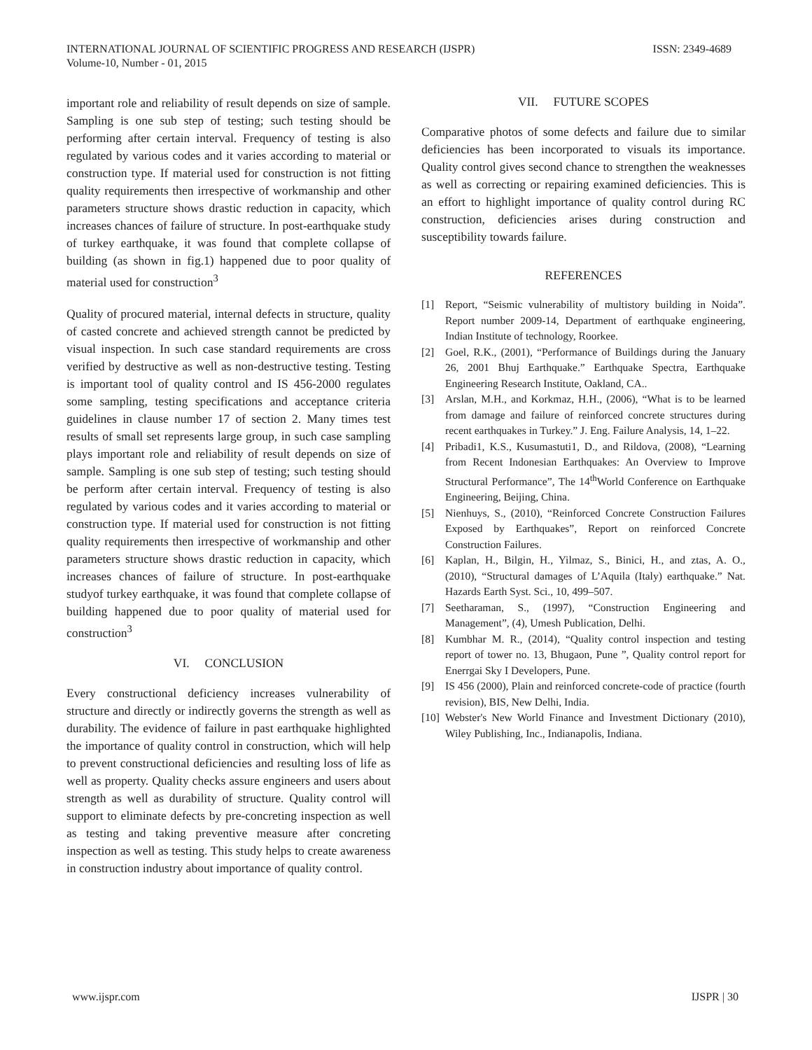INTERNATIONAL JOURNAL OF SCIENTIFIC PROGRESS AND RESEARCH (IJSPR)
Volume-10, Number - 01, 2015
ISSN: 2349-4689
important role and reliability of result depends on size of sample. Sampling is one sub step of testing; such testing should be performing after certain interval. Frequency of testing is also regulated by various codes and it varies according to material or construction type. If material used for construction is not fitting quality requirements then irrespective of workmanship and other parameters structure shows drastic reduction in capacity, which increases chances of failure of structure. In post-earthquake study of turkey earthquake, it was found that complete collapse of building (as shown in fig.1) happened due to poor quality of material used for construction<sup>3</sup>
Quality of procured material, internal defects in structure, quality of casted concrete and achieved strength cannot be predicted by visual inspection. In such case standard requirements are cross verified by destructive as well as non-destructive testing. Testing is important tool of quality control and IS 456-2000 regulates some sampling, testing specifications and acceptance criteria guidelines in clause number 17 of section 2. Many times test results of small set represents large group, in such case sampling plays important role and reliability of result depends on size of sample. Sampling is one sub step of testing; such testing should be perform after certain interval. Frequency of testing is also regulated by various codes and it varies according to material or construction type. If material used for construction is not fitting quality requirements then irrespective of workmanship and other parameters structure shows drastic reduction in capacity, which increases chances of failure of structure. In post-earthquake studyof turkey earthquake, it was found that complete collapse of building happened due to poor quality of material used for construction<sup>3</sup>
VI. CONCLUSION
Every constructional deficiency increases vulnerability of structure and directly or indirectly governs the strength as well as durability. The evidence of failure in past earthquake highlighted the importance of quality control in construction, which will help to prevent constructional deficiencies and resulting loss of life as well as property. Quality checks assure engineers and users about strength as well as durability of structure. Quality control will support to eliminate defects by pre-concreting inspection as well as testing and taking preventive measure after concreting inspection as well as testing. This study helps to create awareness in construction industry about importance of quality control.
VII. FUTURE SCOPES
Comparative photos of some defects and failure due to similar deficiencies has been incorporated to visuals its importance. Quality control gives second chance to strengthen the weaknesses as well as correcting or repairing examined deficiencies. This is an effort to highlight importance of quality control during RC construction, deficiencies arises during construction and susceptibility towards failure.
REFERENCES
[1] Report, “Seismic vulnerability of multistory building in Noida”. Report number 2009-14, Department of earthquake engineering, Indian Institute of technology, Roorkee.
[2] Goel, R.K., (2001), “Performance of Buildings during the January 26, 2001 Bhuj Earthquake.” Earthquake Spectra, Earthquake Engineering Research Institute, Oakland, CA..
[3] Arslan, M.H., and Korkmaz, H.H., (2006), “What is to be learned from damage and failure of reinforced concrete structures during recent earthquakes in Turkey.” J. Eng. Failure Analysis, 14, 1–22.
[4] Pribadi1, K.S., Kusumastuti1, D., and Rildova, (2008), “Learning from Recent Indonesian Earthquakes: An Overview to Improve Structural Performance”, The 14<sup>th</sup>World Conference on Earthquake Engineering, Beijing, China.
[5] Nienhuys, S., (2010), “Reinforced Concrete Construction Failures Exposed by Earthquakes”, Report on reinforced Concrete Construction Failures.
[6] Kaplan, H., Bilgin, H., Yilmaz, S., Binici, H., and ztas, A. O., (2010), “Structural damages of L’Aquila (Italy) earthquake.” Nat. Hazards Earth Syst. Sci., 10, 499–507.
[7] Seetharaman, S., (1997), “Construction Engineering and Management”, (4), Umesh Publication, Delhi.
[8] Kumbhar M. R., (2014), “Quality control inspection and testing report of tower no. 13, Bhugaon, Pune ”, Quality control report for Enerrgai Sky I Developers, Pune.
[9] IS 456 (2000), Plain and reinforced concrete-code of practice (fourth revision), BIS, New Delhi, India.
[10] Webster's New World Finance and Investment Dictionary (2010), Wiley Publishing, Inc., Indianapolis, Indiana.
www.ijspr.com IJSPR | 30